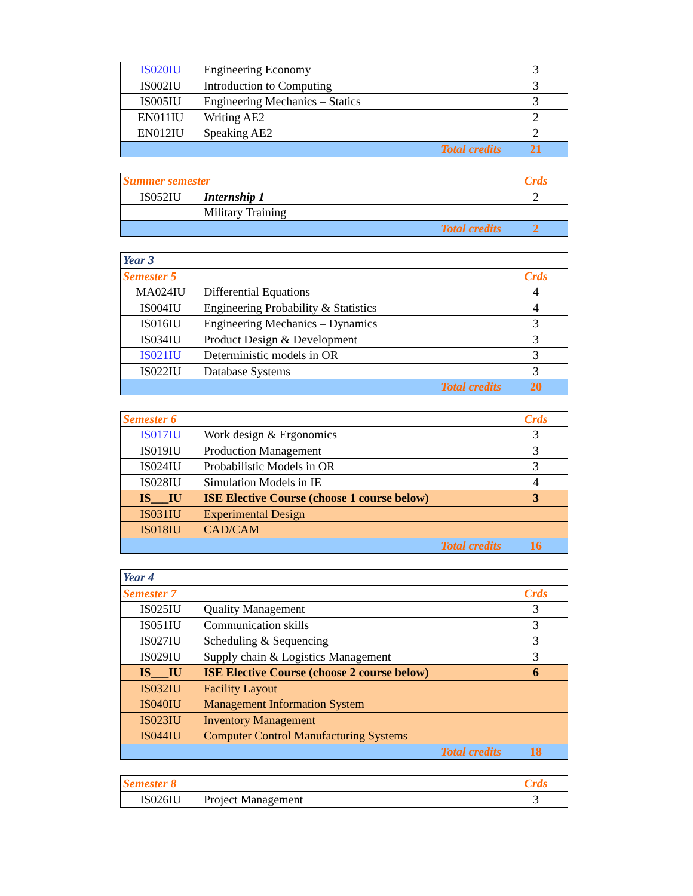| IS020IU | Engineering Economy | 3 |
| IS002IU | Introduction to Computing | 3 |
| IS005IU | Engineering Mechanics – Statics | 3 |
| EN011IU | Writing AE2 | 2 |
| EN012IU | Speaking AE2 | 2 |
| | Total credits | 21 |
| Summer semester | | Crds |
| IS052IU | Internship 1 | 2 |
| | Military Training | |
| | Total credits | 2 |
| Year 3 | | |
| Semester 5 | | Crds |
| MA024IU | Differential Equations | 4 |
| IS004IU | Engineering Probability & Statistics | 4 |
| IS016IU | Engineering Mechanics – Dynamics | 3 |
| IS034IU | Product Design & Development | 3 |
| IS021IU | Deterministic models in OR | 3 |
| IS022IU | Database Systems | 3 |
| | Total credits | 20 |
| Semester 6 | | Crds |
| IS017IU | Work design & Ergonomics | 3 |
| IS019IU | Production Management | 3 |
| IS024IU | Probabilistic Models in OR | 3 |
| IS028IU | Simulation Models in IE | 4 |
| IS___IU | ISE Elective Course (choose 1 course below) | 3 |
| IS031IU | Experimental Design | |
| IS018IU | CAD/CAM | |
| | Total credits | 16 |
| Year 4 | | |
| Semester 7 | | Crds |
| IS025IU | Quality Management | 3 |
| IS051IU | Communication skills | 3 |
| IS027IU | Scheduling & Sequencing | 3 |
| IS029IU | Supply chain & Logistics Management | 3 |
| IS___IU | ISE Elective Course (choose 2 course below) | 6 |
| IS032IU | Facility Layout | |
| IS040IU | Management Information System | |
| IS023IU | Inventory Management | |
| IS044IU | Computer Control Manufacturing Systems | |
| | Total credits | 18 |
| Semester 8 | | Crds |
| IS026IU | Project Management | 3 |